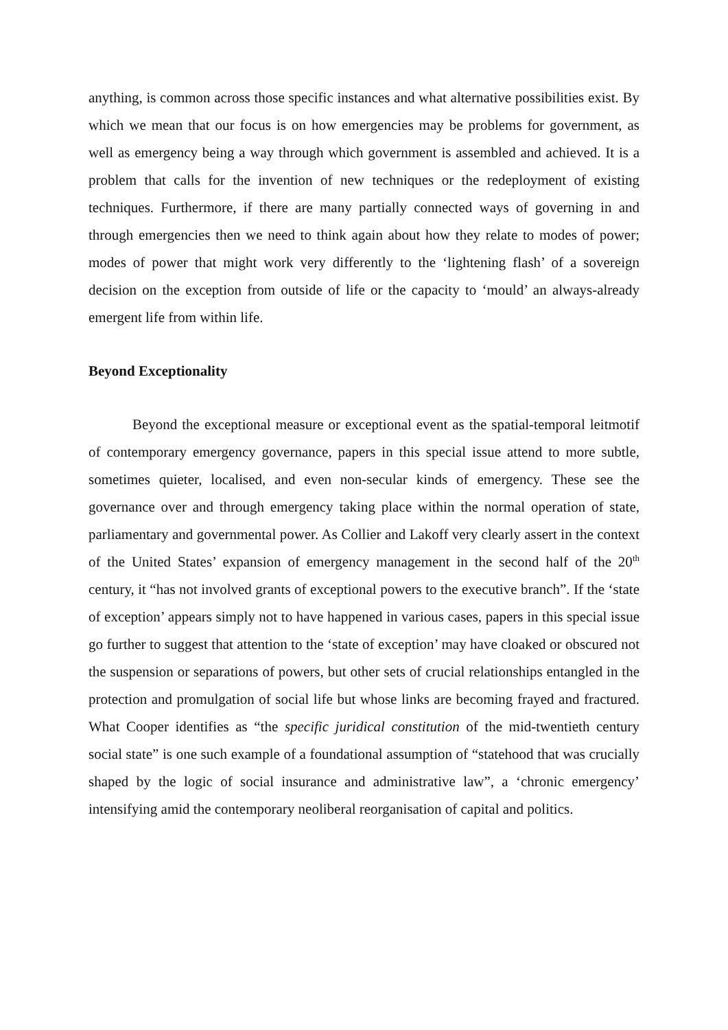anything, is common across those specific instances and what alternative possibilities exist. By which we mean that our focus is on how emergencies may be problems for government, as well as emergency being a way through which government is assembled and achieved. It is a problem that calls for the invention of new techniques or the redeployment of existing techniques. Furthermore, if there are many partially connected ways of governing in and through emergencies then we need to think again about how they relate to modes of power; modes of power that might work very differently to the ‘lightening flash’ of a sovereign decision on the exception from outside of life or the capacity to ‘mould’ an always-already emergent life from within life.
Beyond Exceptionality
Beyond the exceptional measure or exceptional event as the spatial-temporal leitmotif of contemporary emergency governance, papers in this special issue attend to more subtle, sometimes quieter, localised, and even non-secular kinds of emergency. These see the governance over and through emergency taking place within the normal operation of state, parliamentary and governmental power. As Collier and Lakoff very clearly assert in the context of the United States’ expansion of emergency management in the second half of the 20<sup>th</sup> century, it “has not involved grants of exceptional powers to the executive branch”. If the ‘state of exception’ appears simply not to have happened in various cases, papers in this special issue go further to suggest that attention to the ‘state of exception’ may have cloaked or obscured not the suspension or separations of powers, but other sets of crucial relationships entangled in the protection and promulgation of social life but whose links are becoming frayed and fractured. What Cooper identifies as “the specific juridical constitution of the mid-twentieth century social state” is one such example of a foundational assumption of “statehood that was crucially shaped by the logic of social insurance and administrative law”, a ‘chronic emergency’ intensifying amid the contemporary neoliberal reorganisation of capital and politics.